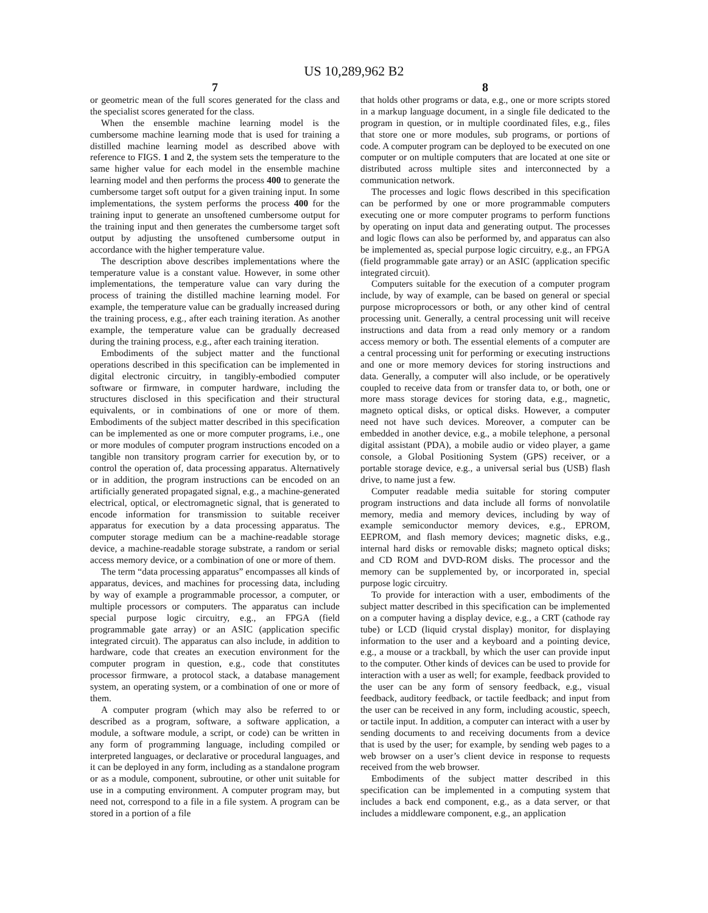US 10,289,962 B2
7
or geometric mean of the full scores generated for the class and the specialist scores generated for the class.
When the ensemble machine learning model is the cumbersome machine learning mode that is used for training a distilled machine learning model as described above with reference to FIGS. 1 and 2, the system sets the temperature to the same higher value for each model in the ensemble machine learning model and then performs the process 400 to generate the cumbersome target soft output for a given training input. In some implementations, the system performs the process 400 for the training input to generate an unsoftened cumbersome output for the training input and then generates the cumbersome target soft output by adjusting the unsoftened cumbersome output in accordance with the higher temperature value.
The description above describes implementations where the temperature value is a constant value. However, in some other implementations, the temperature value can vary during the process of training the distilled machine learning model. For example, the temperature value can be gradually increased during the training process, e.g., after each training iteration. As another example, the temperature value can be gradually decreased during the training process, e.g., after each training iteration.
Embodiments of the subject matter and the functional operations described in this specification can be implemented in digital electronic circuitry, in tangibly-embodied computer software or firmware, in computer hardware, including the structures disclosed in this specification and their structural equivalents, or in combinations of one or more of them. Embodiments of the subject matter described in this specification can be implemented as one or more computer programs, i.e., one or more modules of computer program instructions encoded on a tangible non transitory program carrier for execution by, or to control the operation of, data processing apparatus. Alternatively or in addition, the program instructions can be encoded on an artificially generated propagated signal, e.g., a machine-generated electrical, optical, or electromagnetic signal, that is generated to encode information for transmission to suitable receiver apparatus for execution by a data processing apparatus. The computer storage medium can be a machine-readable storage device, a machine-readable storage substrate, a random or serial access memory device, or a combination of one or more of them.
The term “data processing apparatus” encompasses all kinds of apparatus, devices, and machines for processing data, including by way of example a programmable processor, a computer, or multiple processors or computers. The apparatus can include special purpose logic circuitry, e.g., an FPGA (field programmable gate array) or an ASIC (application specific integrated circuit). The apparatus can also include, in addition to hardware, code that creates an execution environment for the computer program in question, e.g., code that constitutes processor firmware, a protocol stack, a database management system, an operating system, or a combination of one or more of them.
A computer program (which may also be referred to or described as a program, software, a software application, a module, a software module, a script, or code) can be written in any form of programming language, including compiled or interpreted languages, or declarative or procedural languages, and it can be deployed in any form, including as a standalone program or as a module, component, subroutine, or other unit suitable for use in a computing environment. A computer program may, but need not, correspond to a file in a file system. A program can be stored in a portion of a file
8
that holds other programs or data, e.g., one or more scripts stored in a markup language document, in a single file dedicated to the program in question, or in multiple coordinated files, e.g., files that store one or more modules, sub programs, or portions of code. A computer program can be deployed to be executed on one computer or on multiple computers that are located at one site or distributed across multiple sites and interconnected by a communication network.
The processes and logic flows described in this specification can be performed by one or more programmable computers executing one or more computer programs to perform functions by operating on input data and generating output. The processes and logic flows can also be performed by, and apparatus can also be implemented as, special purpose logic circuitry, e.g., an FPGA (field programmable gate array) or an ASIC (application specific integrated circuit).
Computers suitable for the execution of a computer program include, by way of example, can be based on general or special purpose microprocessors or both, or any other kind of central processing unit. Generally, a central processing unit will receive instructions and data from a read only memory or a random access memory or both. The essential elements of a computer are a central processing unit for performing or executing instructions and one or more memory devices for storing instructions and data. Generally, a computer will also include, or be operatively coupled to receive data from or transfer data to, or both, one or more mass storage devices for storing data, e.g., magnetic, magneto optical disks, or optical disks. However, a computer need not have such devices. Moreover, a computer can be embedded in another device, e.g., a mobile telephone, a personal digital assistant (PDA), a mobile audio or video player, a game console, a Global Positioning System (GPS) receiver, or a portable storage device, e.g., a universal serial bus (USB) flash drive, to name just a few.
Computer readable media suitable for storing computer program instructions and data include all forms of nonvolatile memory, media and memory devices, including by way of example semiconductor memory devices, e.g., EPROM, EEPROM, and flash memory devices; magnetic disks, e.g., internal hard disks or removable disks; magneto optical disks; and CD ROM and DVD-ROM disks. The processor and the memory can be supplemented by, or incorporated in, special purpose logic circuitry.
To provide for interaction with a user, embodiments of the subject matter described in this specification can be implemented on a computer having a display device, e.g., a CRT (cathode ray tube) or LCD (liquid crystal display) monitor, for displaying information to the user and a keyboard and a pointing device, e.g., a mouse or a trackball, by which the user can provide input to the computer. Other kinds of devices can be used to provide for interaction with a user as well; for example, feedback provided to the user can be any form of sensory feedback, e.g., visual feedback, auditory feedback, or tactile feedback; and input from the user can be received in any form, including acoustic, speech, or tactile input. In addition, a computer can interact with a user by sending documents to and receiving documents from a device that is used by the user; for example, by sending web pages to a web browser on a user’s client device in response to requests received from the web browser.
Embodiments of the subject matter described in this specification can be implemented in a computing system that includes a back end component, e.g., as a data server, or that includes a middleware component, e.g., an application